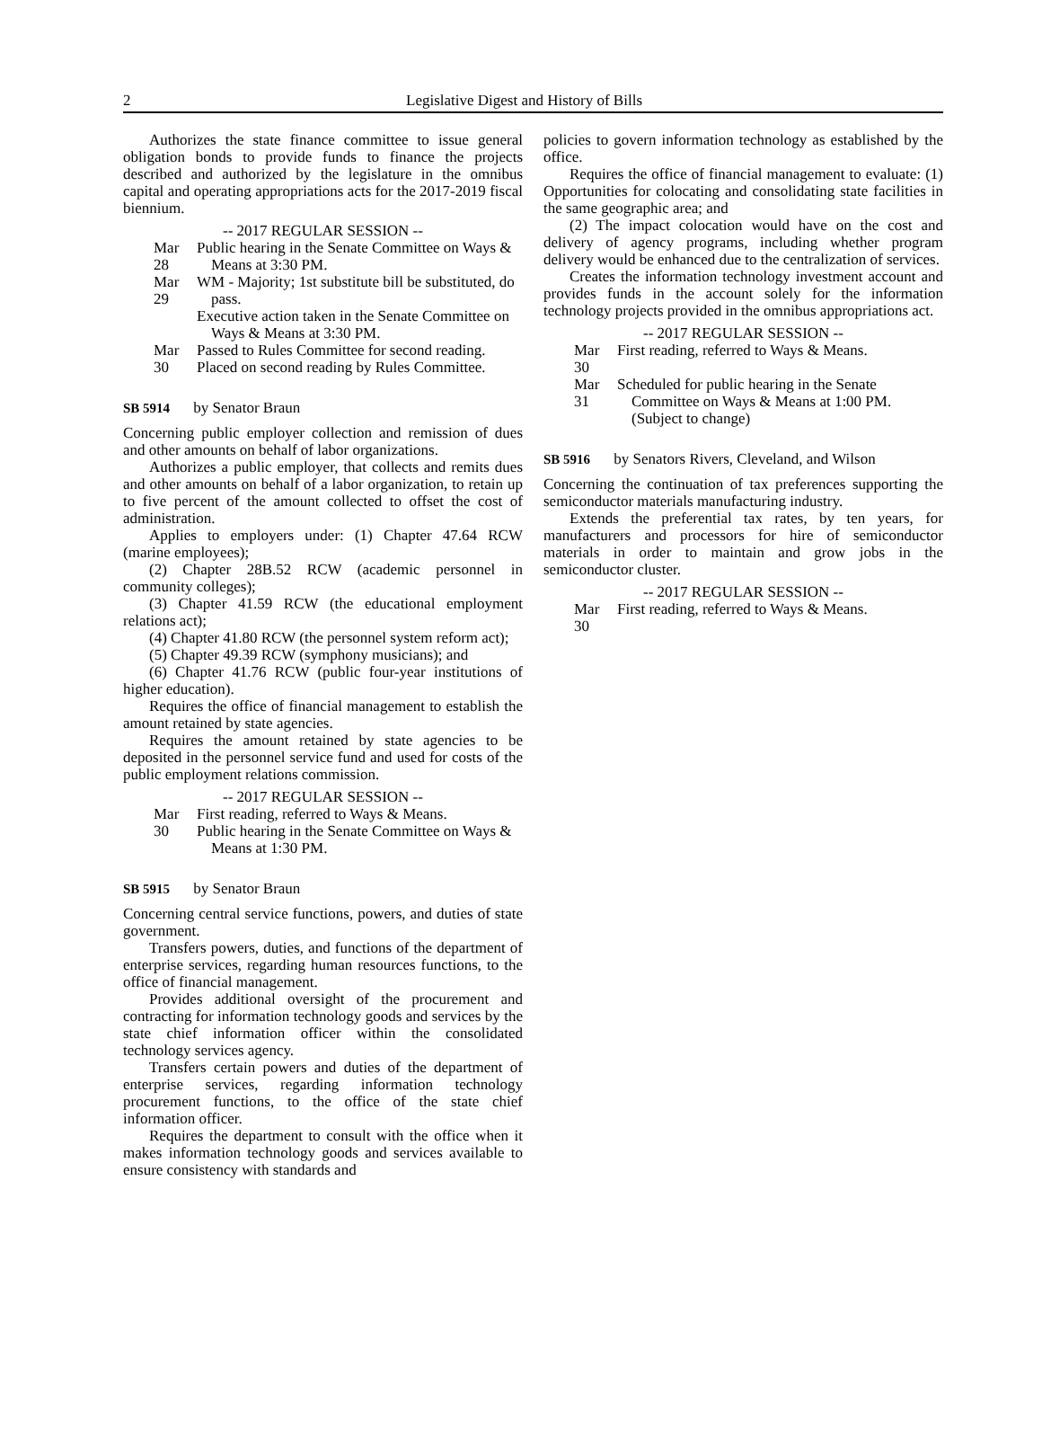2 Legislative Digest and History of Bills
Authorizes the state finance committee to issue general obligation bonds to provide funds to finance the projects described and authorized by the legislature in the omnibus capital and operating appropriations acts for the 2017-2019 fiscal biennium.
-- 2017 REGULAR SESSION --
Mar 28
Public hearing in the Senate Committee on Ways & Means at 3:30 PM.
Mar 29
WM - Majority; 1st substitute bill be substituted, do pass.
Executive action taken in the Senate Committee on Ways & Means at 3:30 PM.
Mar 30
Passed to Rules Committee for second reading.
Placed on second reading by Rules Committee.
SB 5914 by Senator Braun
Concerning public employer collection and remission of dues and other amounts on behalf of labor organizations.
Authorizes a public employer, that collects and remits dues and other amounts on behalf of a labor organization, to retain up to five percent of the amount collected to offset the cost of administration.
Applies to employers under: (1) Chapter 47.64 RCW (marine employees);
(2) Chapter 28B.52 RCW (academic personnel in community colleges);
(3) Chapter 41.59 RCW (the educational employment relations act);
(4) Chapter 41.80 RCW (the personnel system reform act);
(5) Chapter 49.39 RCW (symphony musicians); and
(6) Chapter 41.76 RCW (public four-year institutions of higher education).
Requires the office of financial management to establish the amount retained by state agencies.
Requires the amount retained by state agencies to be deposited in the personnel service fund and used for costs of the public employment relations commission.
-- 2017 REGULAR SESSION --
Mar 30
First reading, referred to Ways & Means.
Public hearing in the Senate Committee on Ways & Means at 1:30 PM.
SB 5915 by Senator Braun
Concerning central service functions, powers, and duties of state government.
Transfers powers, duties, and functions of the department of enterprise services, regarding human resources functions, to the office of financial management.
Provides additional oversight of the procurement and contracting for information technology goods and services by the state chief information officer within the consolidated technology services agency.
Transfers certain powers and duties of the department of enterprise services, regarding information technology procurement functions, to the office of the state chief information officer.
Requires the department to consult with the office when it makes information technology goods and services available to ensure consistency with standards and
policies to govern information technology as established by the office.
Requires the office of financial management to evaluate: (1) Opportunities for colocating and consolidating state facilities in the same geographic area; and
(2) The impact colocation would have on the cost and delivery of agency programs, including whether program delivery would be enhanced due to the centralization of services.
Creates the information technology investment account and provides funds in the account solely for the information technology projects provided in the omnibus appropriations act.
-- 2017 REGULAR SESSION --
Mar 30
First reading, referred to Ways & Means.
Mar 31
Scheduled for public hearing in the Senate Committee on Ways & Means at 1:00 PM. (Subject to change)
SB 5916 by Senators Rivers, Cleveland, and Wilson
Concerning the continuation of tax preferences supporting the semiconductor materials manufacturing industry.
Extends the preferential tax rates, by ten years, for manufacturers and processors for hire of semiconductor materials in order to maintain and grow jobs in the semiconductor cluster.
-- 2017 REGULAR SESSION --
Mar 30
First reading, referred to Ways & Means.